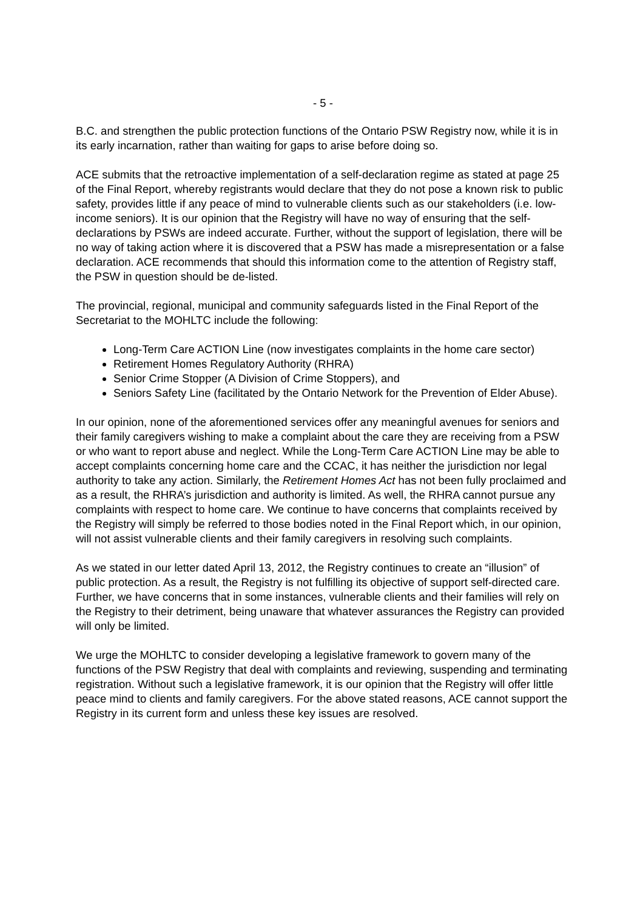- 5 -
B.C. and strengthen the public protection functions of the Ontario PSW Registry now, while it is in its early incarnation, rather than waiting for gaps to arise before doing so.
ACE submits that the retroactive implementation of a self-declaration regime as stated at page 25 of the Final Report, whereby registrants would declare that they do not pose a known risk to public safety, provides little if any peace of mind to vulnerable clients such as our stakeholders (i.e. low-income seniors). It is our opinion that the Registry will have no way of ensuring that the self-declarations by PSWs are indeed accurate. Further, without the support of legislation, there will be no way of taking action where it is discovered that a PSW has made a misrepresentation or a false declaration. ACE recommends that should this information come to the attention of Registry staff, the PSW in question should be de-listed.
The provincial, regional, municipal and community safeguards listed in the Final Report of the Secretariat to the MOHLTC include the following:
Long-Term Care ACTION Line (now investigates complaints in the home care sector)
Retirement Homes Regulatory Authority (RHRA)
Senior Crime Stopper (A Division of Crime Stoppers), and
Seniors Safety Line (facilitated by the Ontario Network for the Prevention of Elder Abuse).
In our opinion, none of the aforementioned services offer any meaningful avenues for seniors and their family caregivers wishing to make a complaint about the care they are receiving from a PSW or who want to report abuse and neglect. While the Long-Term Care ACTION Line may be able to accept complaints concerning home care and the CCAC, it has neither the jurisdiction nor legal authority to take any action. Similarly, the Retirement Homes Act has not been fully proclaimed and as a result, the RHRA’s jurisdiction and authority is limited. As well, the RHRA cannot pursue any complaints with respect to home care. We continue to have concerns that complaints received by the Registry will simply be referred to those bodies noted in the Final Report which, in our opinion, will not assist vulnerable clients and their family caregivers in resolving such complaints.
As we stated in our letter dated April 13, 2012, the Registry continues to create an “illusion” of public protection. As a result, the Registry is not fulfilling its objective of support self-directed care. Further, we have concerns that in some instances, vulnerable clients and their families will rely on the Registry to their detriment, being unaware that whatever assurances the Registry can provided will only be limited.
We urge the MOHLTC to consider developing a legislative framework to govern many of the functions of the PSW Registry that deal with complaints and reviewing, suspending and terminating registration. Without such a legislative framework, it is our opinion that the Registry will offer little peace mind to clients and family caregivers. For the above stated reasons, ACE cannot support the Registry in its current form and unless these key issues are resolved.